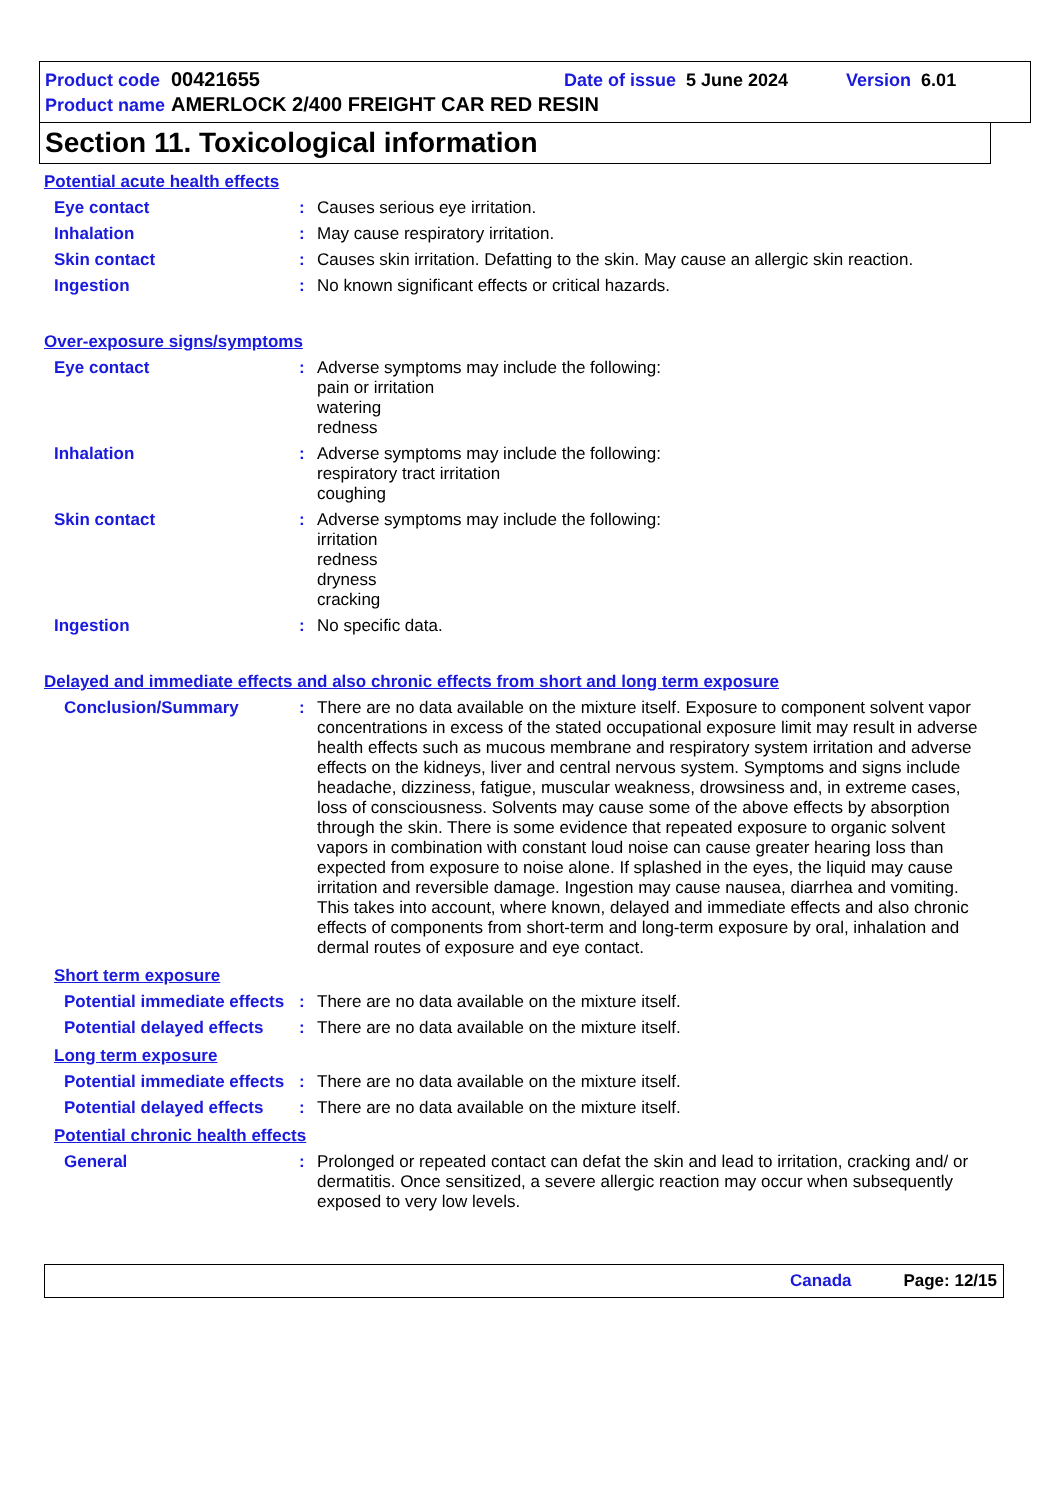Product code 00421655 Date of issue 5 June 2024 Version 6.01
Product name AMERLOCK 2/400 FREIGHT CAR RED RESIN
Section 11. Toxicological information
Potential acute health effects
Eye contact : Causes serious eye irritation.
Inhalation : May cause respiratory irritation.
Skin contact : Causes skin irritation. Defatting to the skin. May cause an allergic skin reaction.
Ingestion : No known significant effects or critical hazards.
Over-exposure signs/symptoms
Eye contact : Adverse symptoms may include the following:
pain or irritation
watering
redness
Inhalation : Adverse symptoms may include the following:
respiratory tract irritation
coughing
Skin contact : Adverse symptoms may include the following:
irritation
redness
dryness
cracking
Ingestion : No specific data.
Delayed and immediate effects and also chronic effects from short and long term exposure
Conclusion/Summary : There are no data available on the mixture itself. Exposure to component solvent vapor concentrations in excess of the stated occupational exposure limit may result in adverse health effects such as mucous membrane and respiratory system irritation and adverse effects on the kidneys, liver and central nervous system. Symptoms and signs include headache, dizziness, fatigue, muscular weakness, drowsiness and, in extreme cases, loss of consciousness. Solvents may cause some of the above effects by absorption through the skin. There is some evidence that repeated exposure to organic solvent vapors in combination with constant loud noise can cause greater hearing loss than expected from exposure to noise alone. If splashed in the eyes, the liquid may cause irritation and reversible damage. Ingestion may cause nausea, diarrhea and vomiting. This takes into account, where known, delayed and immediate effects and also chronic effects of components from short-term and long-term exposure by oral, inhalation and dermal routes of exposure and eye contact.
Short term exposure
Potential immediate effects
: There are no data available on the mixture itself.
Potential delayed effects
: There are no data available on the mixture itself.
Long term exposure
Potential immediate effects
: There are no data available on the mixture itself.
Potential delayed effects
: There are no data available on the mixture itself.
Potential chronic health effects
General : Prolonged or repeated contact can defat the skin and lead to irritation, cracking and/ or dermatitis. Once sensitized, a severe allergic reaction may occur when subsequently exposed to very low levels.
Canada Page: 12/15